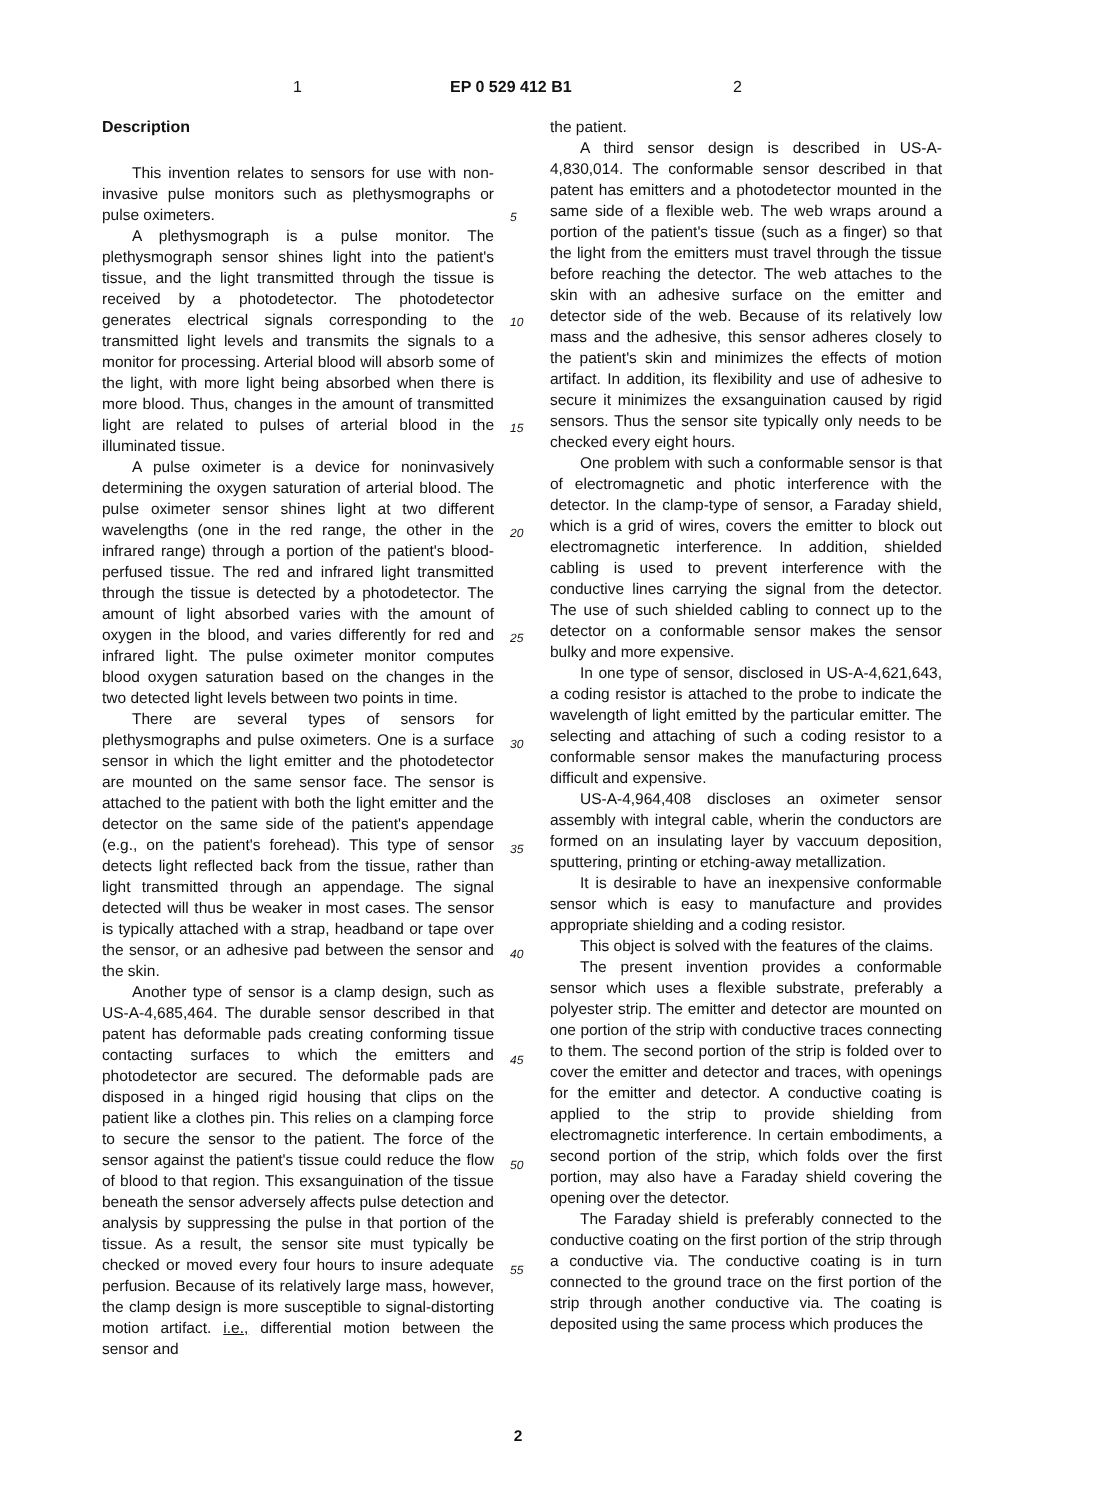1 EP 0 529 412 B1 2
Description
This invention relates to sensors for use with non-invasive pulse monitors such as plethysmographs or pulse oximeters.
A plethysmograph is a pulse monitor. The plethysmograph sensor shines light into the patient's tissue, and the light transmitted through the tissue is received by a photodetector. The photodetector generates electrical signals corresponding to the transmitted light levels and transmits the signals to a monitor for processing. Arterial blood will absorb some of the light, with more light being absorbed when there is more blood. Thus, changes in the amount of transmitted light are related to pulses of arterial blood in the illuminated tissue.
A pulse oximeter is a device for noninvasively determining the oxygen saturation of arterial blood. The pulse oximeter sensor shines light at two different wavelengths (one in the red range, the other in the infrared range) through a portion of the patient's blood-perfused tissue. The red and infrared light transmitted through the tissue is detected by a photodetector. The amount of light absorbed varies with the amount of oxygen in the blood, and varies differently for red and infrared light. The pulse oximeter monitor computes blood oxygen saturation based on the changes in the two detected light levels between two points in time.
There are several types of sensors for plethysmographs and pulse oximeters. One is a surface sensor in which the light emitter and the photodetector are mounted on the same sensor face. The sensor is attached to the patient with both the light emitter and the detector on the same side of the patient's appendage (e.g., on the patient's forehead). This type of sensor detects light reflected back from the tissue, rather than light transmitted through an appendage. The signal detected will thus be weaker in most cases. The sensor is typically attached with a strap, headband or tape over the sensor, or an adhesive pad between the sensor and the skin.
Another type of sensor is a clamp design, such as US-A-4,685,464. The durable sensor described in that patent has deformable pads creating conforming tissue contacting surfaces to which the emitters and photodetector are secured. The deformable pads are disposed in a hinged rigid housing that clips on the patient like a clothes pin. This relies on a clamping force to secure the sensor to the patient. The force of the sensor against the patient's tissue could reduce the flow of blood to that region. This exsanguination of the tissue beneath the sensor adversely affects pulse detection and analysis by suppressing the pulse in that portion of the tissue. As a result, the sensor site must typically be checked or moved every four hours to insure adequate perfusion. Because of its relatively large mass, however, the clamp design is more susceptible to signal-distorting motion artifact. i.e., differential motion between the sensor and
the patient.
A third sensor design is described in US-A-4,830,014. The conformable sensor described in that patent has emitters and a photodetector mounted in the same side of a flexible web. The web wraps around a portion of the patient's tissue (such as a finger) so that the light from the emitters must travel through the tissue before reaching the detector. The web attaches to the skin with an adhesive surface on the emitter and detector side of the web. Because of its relatively low mass and the adhesive, this sensor adheres closely to the patient's skin and minimizes the effects of motion artifact. In addition, its flexibility and use of adhesive to secure it minimizes the exsanguination caused by rigid sensors. Thus the sensor site typically only needs to be checked every eight hours.
One problem with such a conformable sensor is that of electromagnetic and photic interference with the detector. In the clamp-type of sensor, a Faraday shield, which is a grid of wires, covers the emitter to block out electromagnetic interference. In addition, shielded cabling is used to prevent interference with the conductive lines carrying the signal from the detector. The use of such shielded cabling to connect up to the detector on a conformable sensor makes the sensor bulky and more expensive.
In one type of sensor, disclosed in US-A-4,621,643, a coding resistor is attached to the probe to indicate the wavelength of light emitted by the particular emitter. The selecting and attaching of such a coding resistor to a conformable sensor makes the manufacturing process difficult and expensive.
US-A-4,964,408 discloses an oximeter sensor assembly with integral cable, wherin the conductors are formed on an insulating layer by vaccuum deposition, sputtering, printing or etching-away metallization.
It is desirable to have an inexpensive conformable sensor which is easy to manufacture and provides appropriate shielding and a coding resistor.
This object is solved with the features of the claims.
The present invention provides a conformable sensor which uses a flexible substrate, preferably a polyester strip. The emitter and detector are mounted on one portion of the strip with conductive traces connecting to them. The second portion of the strip is folded over to cover the emitter and detector and traces, with openings for the emitter and detector. A conductive coating is applied to the strip to provide shielding from electromagnetic interference. In certain embodiments, a second portion of the strip, which folds over the first portion, may also have a Faraday shield covering the opening over the detector.
The Faraday shield is preferably connected to the conductive coating on the first portion of the strip through a conductive via. The conductive coating is in turn connected to the ground trace on the first portion of the strip through another conductive via. The coating is deposited using the same process which produces the
5
10
15
20
25
30
35
40
45
50
55
2